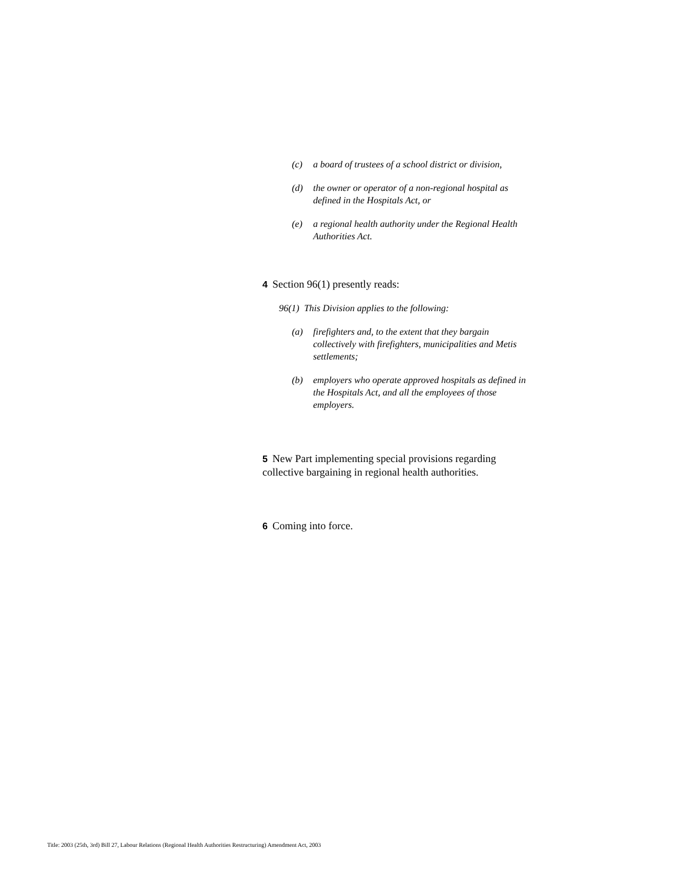(c) a board of trustees of a school district or division,
(d) the owner or operator of a non-regional hospital as defined in the Hospitals Act, or
(e) a regional health authority under the Regional Health Authorities Act.
4 Section 96(1) presently reads:
96(1) This Division applies to the following:
(a) firefighters and, to the extent that they bargain collectively with firefighters, municipalities and Metis settlements;
(b) employers who operate approved hospitals as defined in the Hospitals Act, and all the employees of those employers.
5 New Part implementing special provisions regarding collective bargaining in regional health authorities.
6 Coming into force.
Title: 2003 (25th, 3rd) Bill 27, Labour Relations (Regional Health Authorities Restructuring) Amendment Act, 2003